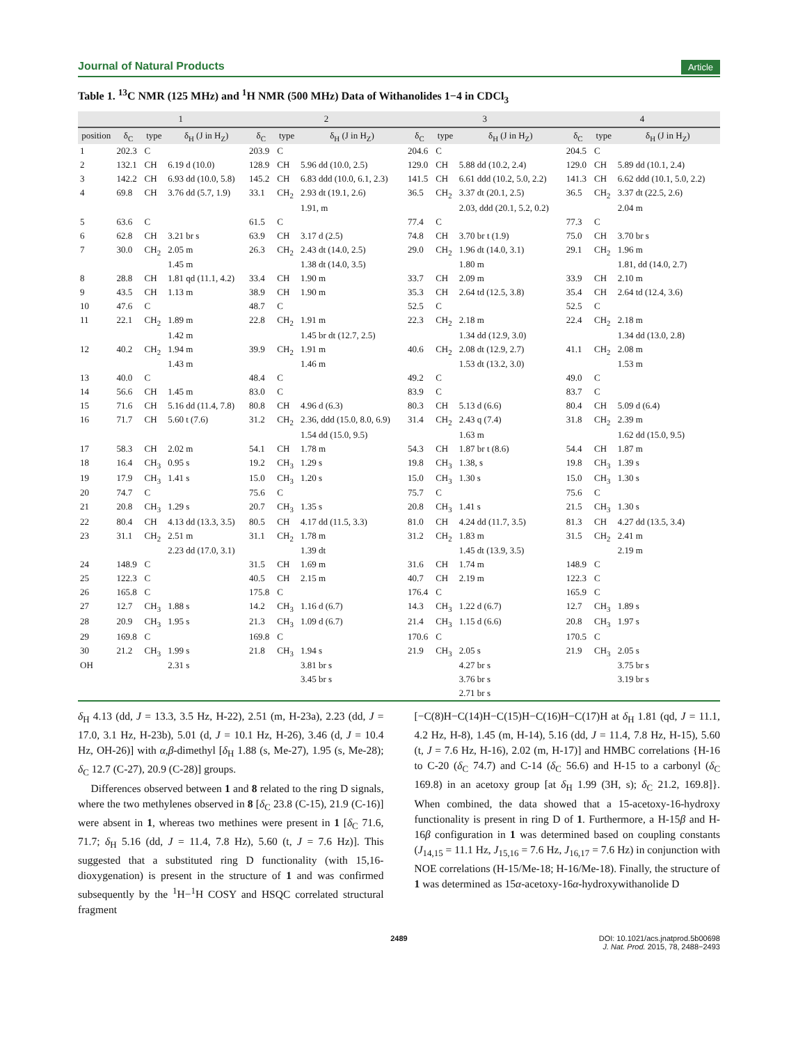Journal of Natural Products Article
Table 1. <sup>13</sup>C NMR (125 MHz) and <sup>1</sup>H NMR (500 MHz) Data of Withanolides 1−4 in CDCl<sub>3</sub>
| | 1 | | | 2 | | | 3 | | | 4 | | |
| --- | --- | --- | --- | --- | --- | --- | --- | --- | --- | --- | --- | --- |
| position | δ<sub>C</sub> | type | δ<sub>H</sub> (J in H<sub>Z</sub>) | δ<sub>C</sub> | type | δ<sub>H</sub> (J in H<sub>Z</sub>) | δ<sub>C</sub> | type | δ<sub>H</sub> (J in H<sub>Z</sub>) | δ<sub>C</sub> | type | δ<sub>H</sub> (J in H<sub>Z</sub>) |
| 1 | 202.3 | C | | 203.9 | C | | 204.6 | C | | 204.5 | C | |
| 2 | 132.1 | CH | 6.19 d (10.0) | 128.9 | CH | 5.96 dd (10.0, 2.5) | 129.0 | CH | 5.88 dd (10.2, 2.4) | 129.0 | CH | 5.89 dd (10.1, 2.4) |
| 3 | 142.2 | CH | 6.93 dd (10.0, 5.8) | 145.2 | CH | 6.83 ddd (10.0, 6.1, 2.3) | 141.5 | CH | 6.61 ddd (10.2, 5.0, 2.2) | 141.3 | CH | 6.62 ddd (10.1, 5.0, 2.2) |
| 4 | 69.8 | CH | 3.76 dd (5.7, 1.9) | 33.1 | CH<sub>2</sub> | 2.93 dt (19.1, 2.6) | 36.5 | CH<sub>2</sub> | 3.37 dt (20.1, 2.5) | 36.5 | CH<sub>2</sub> | 3.37 dt (22.5, 2.6) |
| | | | | | | 1.91, m | | | 2.03, ddd (20.1, 5.2, 0.2) | | | 2.04 m |
| 5 | 63.6 | C | | 61.5 | C | | 77.4 | C | | 77.3 | C | |
| 6 | 62.8 | CH | 3.21 br s | 63.9 | CH | 3.17 d (2.5) | 74.8 | CH | 3.70 br t (1.9) | 75.0 | CH | 3.70 br s |
| 7 | 30.0 | CH<sub>2</sub> | 2.05 m | 26.3 | CH<sub>2</sub> | 2.43 dt (14.0, 2.5) | 29.0 | CH<sub>2</sub> | 1.96 dt (14.0, 3.1) | 29.1 | CH<sub>2</sub> | 1.96 m |
| | | | 1.45 m | | | 1.38 dt (14.0, 3.5) | | | 1.80 m | | | 1.81, dd (14.0, 2.7) |
| 8 | 28.8 | CH | 1.81 qd (11.1, 4.2) | 33.4 | CH | 1.90 m | 33.7 | CH | 2.09 m | 33.9 | CH | 2.10 m |
| 9 | 43.5 | CH | 1.13 m | 38.9 | CH | 1.90 m | 35.3 | CH | 2.64 td (12.5, 3.8) | 35.4 | CH | 2.64 td (12.4, 3.6) |
| 10 | 47.6 | C | | 48.7 | C | | 52.5 | C | | 52.5 | C | |
| 11 | 22.1 | CH<sub>2</sub> | 1.89 m | 22.8 | CH<sub>2</sub> | 1.91 m | 22.3 | CH<sub>2</sub> | 2.18 m | 22.4 | CH<sub>2</sub> | 2.18 m |
| | | | 1.42 m | | | 1.45 br dt (12.7, 2.5) | | | 1.34 dd (12.9, 3.0) | | | 1.34 dd (13.0, 2.8) |
| 12 | 40.2 | CH<sub>2</sub> | 1.94 m | 39.9 | CH<sub>2</sub> | 1.91 m | 40.6 | CH<sub>2</sub> | 2.08 dt (12.9, 2.7) | 41.1 | CH<sub>2</sub> | 2.08 m |
| | | | 1.43 m | | | 1.46 m | | | 1.53 dt (13.2, 3.0) | | | 1.53 m |
| 13 | 40.0 | C | | 48.4 | C | | 49.2 | C | | 49.0 | C | |
| 14 | 56.6 | CH | 1.45 m | 83.0 | C | | 83.9 | C | | 83.7 | C | |
| 15 | 71.6 | CH | 5.16 dd (11.4, 7.8) | 80.8 | CH | 4.96 d (6.3) | 80.3 | CH | 5.13 d (6.6) | 80.4 | CH | 5.09 d (6.4) |
| 16 | 71.7 | CH | 5.60 t (7.6) | 31.2 | CH<sub>2</sub> | 2.36, ddd (15.0, 8.0, 6.9) | 31.4 | CH<sub>2</sub> | 2.43 q (7.4) | 31.8 | CH<sub>2</sub> | 2.39 m |
| | | | | | | 1.54 dd (15.0, 9.5) | | | 1.63 m | | | 1.62 dd (15.0, 9.5) |
| 17 | 58.3 | CH | 2.02 m | 54.1 | CH | 1.78 m | 54.3 | CH | 1.87 br t (8.6) | 54.4 | CH | 1.87 m |
| 18 | 16.4 | CH<sub>3</sub> | 0.95 s | 19.2 | CH<sub>3</sub> | 1.29 s | 19.8 | CH<sub>3</sub> | 1.38, s | 19.8 | CH<sub>3</sub> | 1.39 s |
| 19 | 17.9 | CH<sub>3</sub> | 1.41 s | 15.0 | CH<sub>3</sub> | 1.20 s | 15.0 | CH<sub>3</sub> | 1.30 s | 15.0 | CH<sub>3</sub> | 1.30 s |
| 20 | 74.7 | C | | 75.6 | C | | 75.7 | C | | 75.6 | C | |
| 21 | 20.8 | CH<sub>3</sub> | 1.29 s | 20.7 | CH<sub>3</sub> | 1.35 s | 20.8 | CH<sub>3</sub> | 1.41 s | 21.5 | CH<sub>3</sub> | 1.30 s |
| 22 | 80.4 | CH | 4.13 dd (13.3, 3.5) | 80.5 | CH | 4.17 dd (11.5, 3.3) | 81.0 | CH | 4.24 dd (11.7, 3.5) | 81.3 | CH | 4.27 dd (13.5, 3.4) |
| 23 | 31.1 | CH<sub>2</sub> | 2.51 m | 31.1 | CH<sub>2</sub> | 1.78 m | 31.2 | CH<sub>2</sub> | 1.83 m | 31.5 | CH<sub>2</sub> | 2.41 m |
| | | | 2.23 dd (17.0, 3.1) | | | 1.39 dt | | | 1.45 dt (13.9, 3.5) | | | 2.19 m |
| 24 | 148.9 | C | | 31.5 | CH | 1.69 m | 31.6 | CH | 1.74 m | 148.9 | C | |
| 25 | 122.3 | C | | 40.5 | CH | 2.15 m | 40.7 | CH | 2.19 m | 122.3 | C | |
| 26 | 165.8 | C | | 175.8 | C | | 176.4 | C | | 165.9 | C | |
| 27 | 12.7 | CH<sub>3</sub> | 1.88 s | 14.2 | CH<sub>3</sub> | 1.16 d (6.7) | 14.3 | CH<sub>3</sub> | 1.22 d (6.7) | 12.7 | CH<sub>3</sub> | 1.89 s |
| 28 | 20.9 | CH<sub>3</sub> | 1.95 s | 21.3 | CH<sub>3</sub> | 1.09 d (6.7) | 21.4 | CH<sub>3</sub> | 1.15 d (6.6) | 20.8 | CH<sub>3</sub> | 1.97 s |
| 29 | 169.8 | C | | 169.8 | C | | 170.6 | C | | 170.5 | C | |
| 30 | 21.2 | CH<sub>3</sub> | 1.99 s | 21.8 | CH<sub>3</sub> | 1.94 s | 21.9 | CH<sub>3</sub> | 2.05 s | 21.9 | CH<sub>3</sub> | 2.05 s |
| OH | | | 2.31 s | | | 3.81 br s | | | 4.27 br s | | | 3.75 br s |
| | | | | | | 3.45 br s | | | 3.76 br s | | | 3.19 br s |
| | | | | | | | | | 2.71 br s | | | |
δ<sub>H</sub> 4.13 (dd, J = 13.3, 3.5 Hz, H-22), 2.51 (m, H-23a), 2.23 (dd, J = 17.0, 3.1 Hz, H-23b), 5.01 (d, J = 10.1 Hz, H-26), 3.46 (d, J = 10.4 Hz, OH-26)] with α,β-dimethyl [δ<sub>H</sub> 1.88 (s, Me-27), 1.95 (s, Me-28); δ<sub>C</sub> 12.7 (C-27), 20.9 (C-28)] groups.
Differences observed between 1 and 8 related to the ring D signals, where the two methylenes observed in 8 [δ<sub>C</sub> 23.8 (C-15), 21.9 (C-16)] were absent in 1, whereas two methines were present in 1 [δ<sub>C</sub> 71.6, 71.7; δ<sub>H</sub> 5.16 (dd, J = 11.4, 7.8 Hz), 5.60 (t, J = 7.6 Hz)]. This suggested that a substituted ring D functionality (with 15,16-dioxygenation) is present in the structure of 1 and was confirmed subsequently by the <sup>1</sup>H−<sup>1</sup>H COSY and HSQC correlated structural fragment
[−C(8)H−C(14)H−C(15)H−C(16)H−C(17)H at δ<sub>H</sub> 1.81 (qd, J = 11.1, 4.2 Hz, H-8), 1.45 (m, H-14), 5.16 (dd, J = 11.4, 7.8 Hz, H-15), 5.60 (t, J = 7.6 Hz, H-16), 2.02 (m, H-17)] and HMBC correlations {H-16 to C-20 (δ<sub>C</sub> 74.7) and C-14 (δ<sub>C</sub> 56.6) and H-15 to a carbonyl (δ<sub>C</sub> 169.8) in an acetoxy group [at δ<sub>H</sub> 1.99 (3H, s); δ<sub>C</sub> 21.2, 169.8]}. When combined, the data showed that a 15-acetoxy-16-hydroxy functionality is present in ring D of 1. Furthermore, a H-15β and H-16β configuration in 1 was determined based on coupling constants (J<sub>14,15</sub> = 11.1 Hz, J<sub>15,16</sub> = 7.6 Hz, J<sub>16,17</sub> = 7.6 Hz) in conjunction with NOE correlations (H-15/Me-18; H-16/Me-18). Finally, the structure of 1 was determined as 15α-acetoxy-16α-hydroxywithanolide D
2489 DOI: 10.1021/acs.jnatprod.5b00698
J. Nat. Prod. 2015, 78, 2488−2493